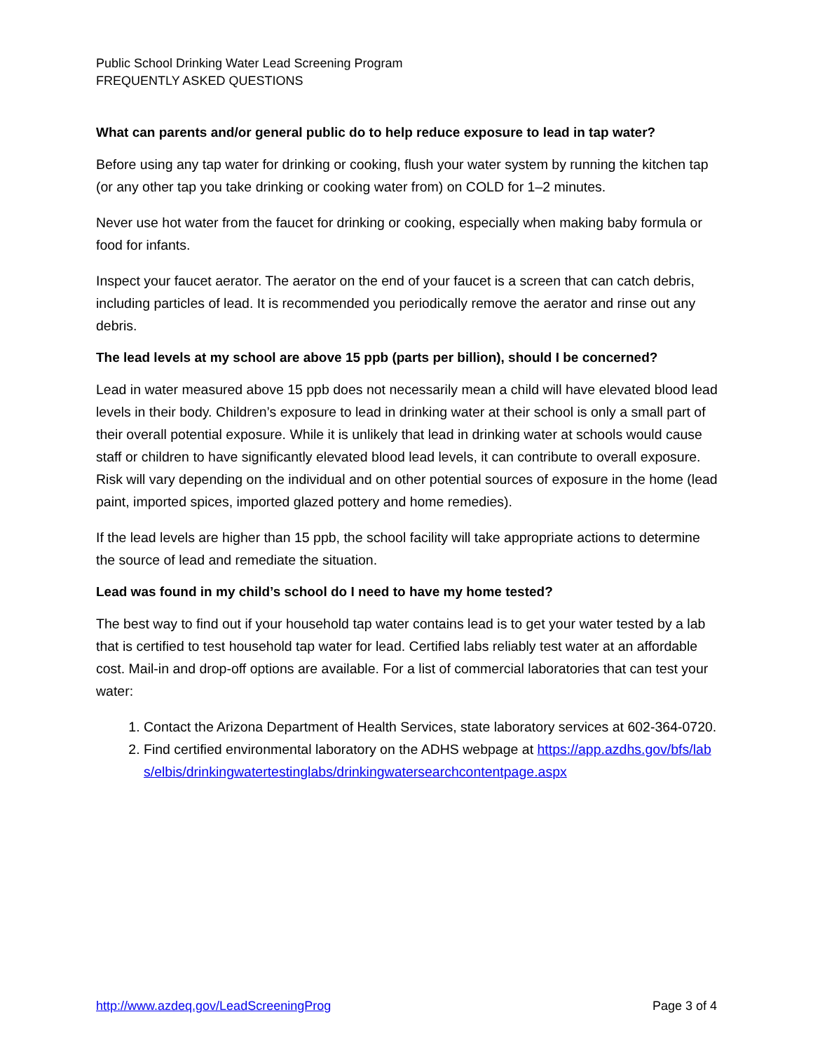Public School Drinking Water Lead Screening Program
FREQUENTLY ASKED QUESTIONS
What can parents and/or general public do to help reduce exposure to lead in tap water?
Before using any tap water for drinking or cooking, flush your water system by running the kitchen tap (or any other tap you take drinking or cooking water from) on COLD for 1–2 minutes.
Never use hot water from the faucet for drinking or cooking, especially when making baby formula or food for infants.
Inspect your faucet aerator. The aerator on the end of your faucet is a screen that can catch debris, including particles of lead. It is recommended you periodically remove the aerator and rinse out any debris.
The lead levels at my school are above 15 ppb (parts per billion), should I be concerned?
Lead in water measured above 15 ppb does not necessarily mean a child will have elevated blood lead levels in their body. Children’s exposure to lead in drinking water at their school is only a small part of their overall potential exposure. While it is unlikely that lead in drinking water at schools would cause staff or children to have significantly elevated blood lead levels, it can contribute to overall exposure. Risk will vary depending on the individual and on other potential sources of exposure in the home (lead paint, imported spices, imported glazed pottery and home remedies).
If the lead levels are higher than 15 ppb, the school facility will take appropriate actions to determine the source of lead and remediate the situation.
Lead was found in my child’s school do I need to have my home tested?
The best way to find out if your household tap water contains lead is to get your water tested by a lab that is certified to test household tap water for lead. Certified labs reliably test water at an affordable cost. Mail-in and drop-off options are available. For a list of commercial laboratories that can test your water:
1. Contact the Arizona Department of Health Services, state laboratory services at 602-364-0720.
2. Find certified environmental laboratory on the ADHS webpage at https://app.azdhs.gov/bfs/labs/elbis/drinkingwatertestinglabs/drinkingwatersearchcontentpage.aspx
http://www.azdeq.gov/LeadScreeningProg Page 3 of 4